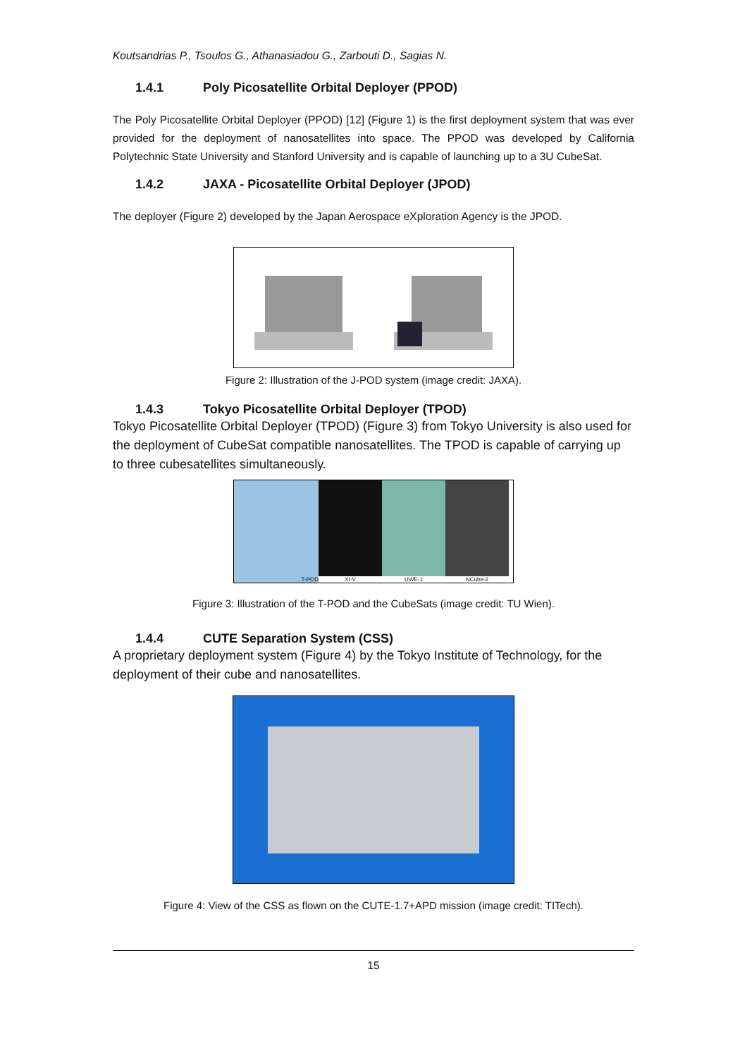Koutsandrias P., Tsoulos G., Athanasiadou G., Zarbouti D., Sagias N.
1.4.1 Poly Picosatellite Orbital Deployer (PPOD)
The Poly Picosatellite Orbital Deployer (PPOD) [12] (Figure 1) is the first deployment system that was ever provided for the deployment of nanosatellites into space. The PPOD was developed by California Polytechnic State University and Stanford University and is capable of launching up to a 3U CubeSat.
1.4.2 JAXA - Picosatellite Orbital Deployer (JPOD)
The deployer (Figure 2) developed by the Japan Aerospace eXploration Agency is the JPOD.
Figure 2: Illustration of the J-POD system (image credit: JAXA).
1.4.3 Tokyo Picosatellite Orbital Deployer (TPOD)
Tokyo Picosatellite Orbital Deployer (TPOD) (Figure 3) from Tokyo University is also used for the deployment of CubeSat compatible nanosatellites. The TPOD is capable of carrying up to three cubesatellites simultaneously.
T-POD XI-V UWE-1 NCube-2
Figure 3: Illustration of the T-POD and the CubeSats (image credit: TU Wien).
1.4.4 CUTE Separation System (CSS)
A proprietary deployment system (Figure 4) by the Tokyo Institute of Technology, for the deployment of their cube and nanosatellites.
Figure 4: View of the CSS as flown on the CUTE-1.7+APD mission (image credit: TITech).
15